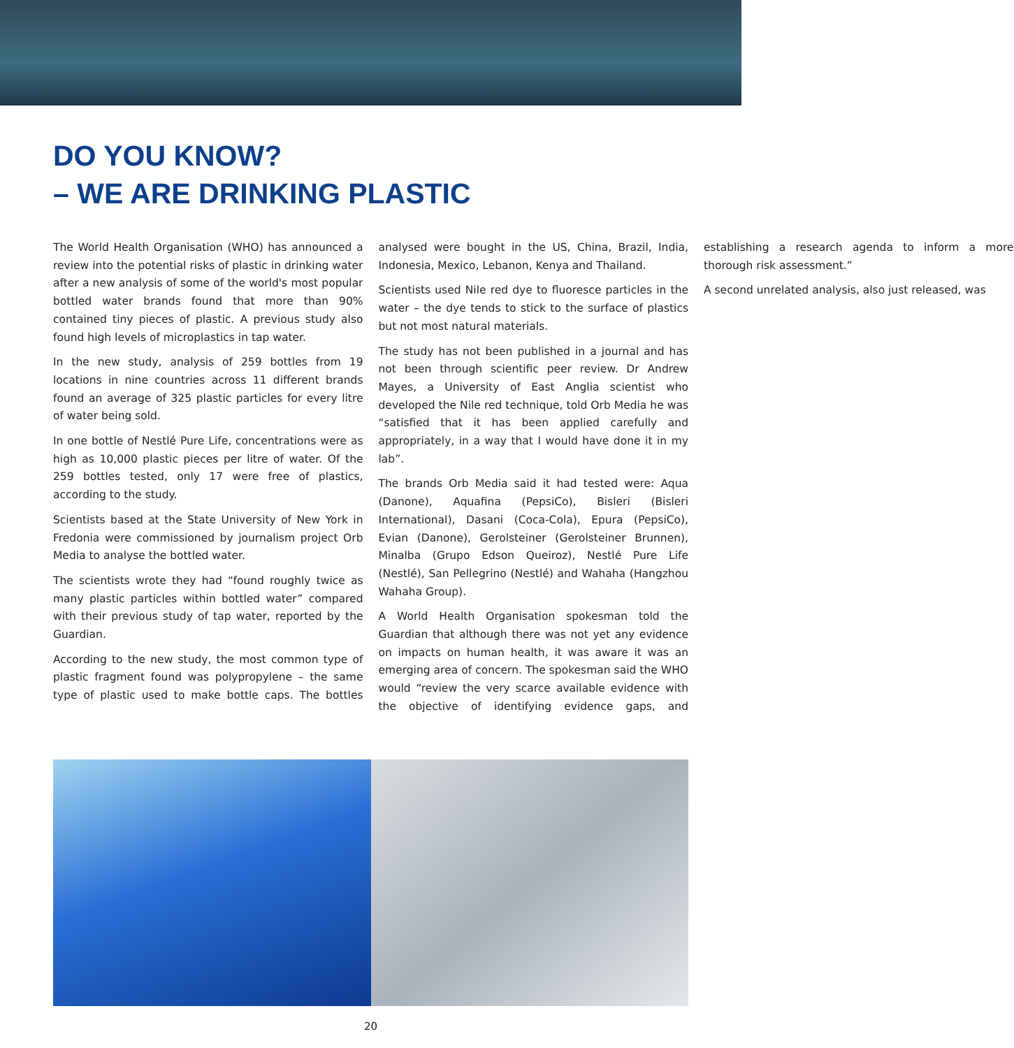DO YOU KNOW?
– WE ARE DRINKING PLASTIC
The World Health Organisation (WHO) has announced a review into the potential risks of plastic in drinking water after a new analysis of some of the world's most popular bottled water brands found that more than 90% contained tiny pieces of plastic. A previous study also found high levels of microplastics in tap water.
In the new study, analysis of 259 bottles from 19 locations in nine countries across 11 different brands found an average of 325 plastic particles for every litre of water being sold.
In one bottle of Nestlé Pure Life, concentrations were as high as 10,000 plastic pieces per litre of water. Of the 259 bottles tested, only 17 were free of plastics, according to the study.
Scientists based at the State University of New York in Fredonia were commissioned by journalism project Orb Media to analyse the bottled water.
The scientists wrote they had “found roughly twice as many plastic particles within bottled water” compared with their previous study of tap water, reported by the Guardian.
According to the new study, the most common type of plastic fragment found was polypropylene – the same type of plastic used to make bottle caps. The bottles analysed were bought in the US, China, Brazil, India, Indonesia, Mexico, Lebanon, Kenya and Thailand.
Scientists used Nile red dye to fluoresce particles in the water – the dye tends to stick to the surface of plastics but not most natural materials.
The study has not been published in a journal and has not been through scientific peer review. Dr Andrew Mayes, a University of East Anglia scientist who developed the Nile red technique, told Orb Media he was “satisfied that it has been applied carefully and appropriately, in a way that I would have done it in my lab”.
The brands Orb Media said it had tested were: Aqua (Danone), Aquafina (PepsiCo), Bisleri (Bisleri International), Dasani (Coca-Cola), Epura (PepsiCo), Evian (Danone), Gerolsteiner (Gerolsteiner Brunnen), Minalba (Grupo Edson Queiroz), Nestlé Pure Life (Nestlé), San Pellegrino (Nestlé) and Wahaha (Hangzhou Wahaha Group).
A World Health Organisation spokesman told the Guardian that although there was not yet any evidence on impacts on human health, it was aware it was an emerging area of concern. The spokesman said the WHO would “review the very scarce available evidence with the objective of identifying evidence gaps, and establishing a research agenda to inform a more thorough risk assessment.”
A second unrelated analysis, also just released, was
20